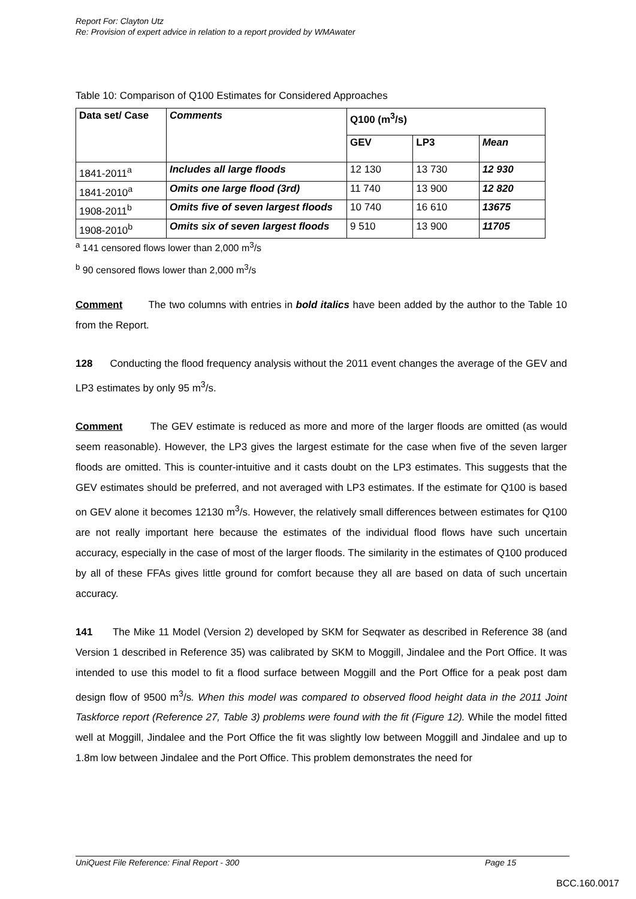Report For: Clayton Utz
Re: Provision of expert advice in relation to a report provided by WMAwater
Table 10: Comparison of Q100 Estimates for Considered Approaches
| Data set/ Case | Comments | Q100 (m<sup>3</sup>/s) | | |
| --- | --- | --- | --- | --- |
| | | GEV | LP3 | Mean |
| 1841-2011<sup>a</sup> | Includes all large floods | 12 130 | 13 730 | 12 930 |
| 1841-2010<sup>a</sup> | Omits one large flood (3rd) | 11 740 | 13 900 | 12 820 |
| 1908-2011<sup>b</sup> | Omits five of seven largest floods | 10 740 | 16 610 | 13675 |
| 1908-2010<sup>b</sup> | Omits six of seven largest floods | 9 510 | 13 900 | 11705 |
<sup>a</sup> 141 censored flows lower than 2,000 m<sup>3</sup>/s
<sup>b</sup> 90 censored flows lower than 2,000 m<sup>3</sup>/s
Comment The two columns with entries in bold italics have been added by the author to the Table 10 from the Report.
128 Conducting the flood frequency analysis without the 2011 event changes the average of the GEV and LP3 estimates by only 95 m<sup>3</sup>/s.
Comment The GEV estimate is reduced as more and more of the larger floods are omitted (as would seem reasonable). However, the LP3 gives the largest estimate for the case when five of the seven larger floods are omitted. This is counter-intuitive and it casts doubt on the LP3 estimates. This suggests that the GEV estimates should be preferred, and not averaged with LP3 estimates. If the estimate for Q100 is based on GEV alone it becomes 12130 m<sup>3</sup>/s. However, the relatively small differences between estimates for Q100 are not really important here because the estimates of the individual flood flows have such uncertain accuracy, especially in the case of most of the larger floods. The similarity in the estimates of Q100 produced by all of these FFAs gives little ground for comfort because they all are based on data of such uncertain accuracy.
141 The Mike 11 Model (Version 2) developed by SKM for Seqwater as described in Reference 38 (and Version 1 described in Reference 35) was calibrated by SKM to Moggill, Jindalee and the Port Office. It was intended to use this model to fit a flood surface between Moggill and the Port Office for a peak post dam design flow of 9500 m<sup>3</sup>/s. When this model was compared to observed flood height data in the 2011 Joint Taskforce report (Reference 27, Table 3) problems were found with the fit (Figure 12). While the model fitted well at Moggill, Jindalee and the Port Office the fit was slightly low between Moggill and Jindalee and up to 1.8m low between Jindalee and the Port Office. This problem demonstrates the need for
UniQuest File Reference: Final Report - 300 Page 15
BCC.160.0017